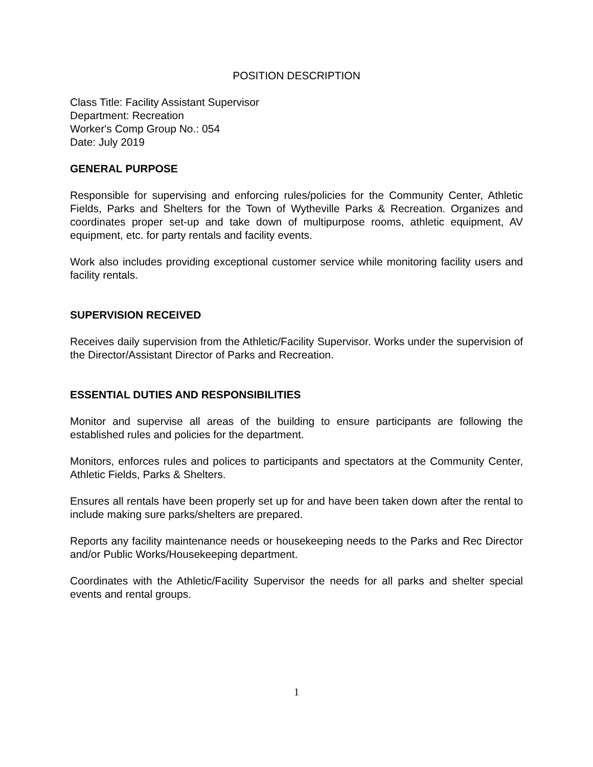POSITION DESCRIPTION
Class Title: Facility Assistant Supervisor
Department: Recreation
Worker's Comp Group No.: 054
Date: July 2019
GENERAL PURPOSE
Responsible for supervising and enforcing rules/policies for the Community Center, Athletic Fields, Parks and Shelters for the Town of Wytheville Parks & Recreation. Organizes and coordinates proper set-up and take down of multipurpose rooms, athletic equipment, AV equipment, etc. for party rentals and facility events.
Work also includes providing exceptional customer service while monitoring facility users and facility rentals.
SUPERVISION RECEIVED
Receives daily supervision from the Athletic/Facility Supervisor. Works under the supervision of the Director/Assistant Director of Parks and Recreation.
ESSENTIAL DUTIES AND RESPONSIBILITIES
Monitor and supervise all areas of the building to ensure participants are following the established rules and policies for the department.
Monitors, enforces rules and polices to participants and spectators at the Community Center, Athletic Fields, Parks & Shelters.
Ensures all rentals have been properly set up for and have been taken down after the rental to include making sure parks/shelters are prepared.
Reports any facility maintenance needs or housekeeping needs to the Parks and Rec Director and/or Public Works/Housekeeping department.
Coordinates with the Athletic/Facility Supervisor the needs for all parks and shelter special events and rental groups.
1